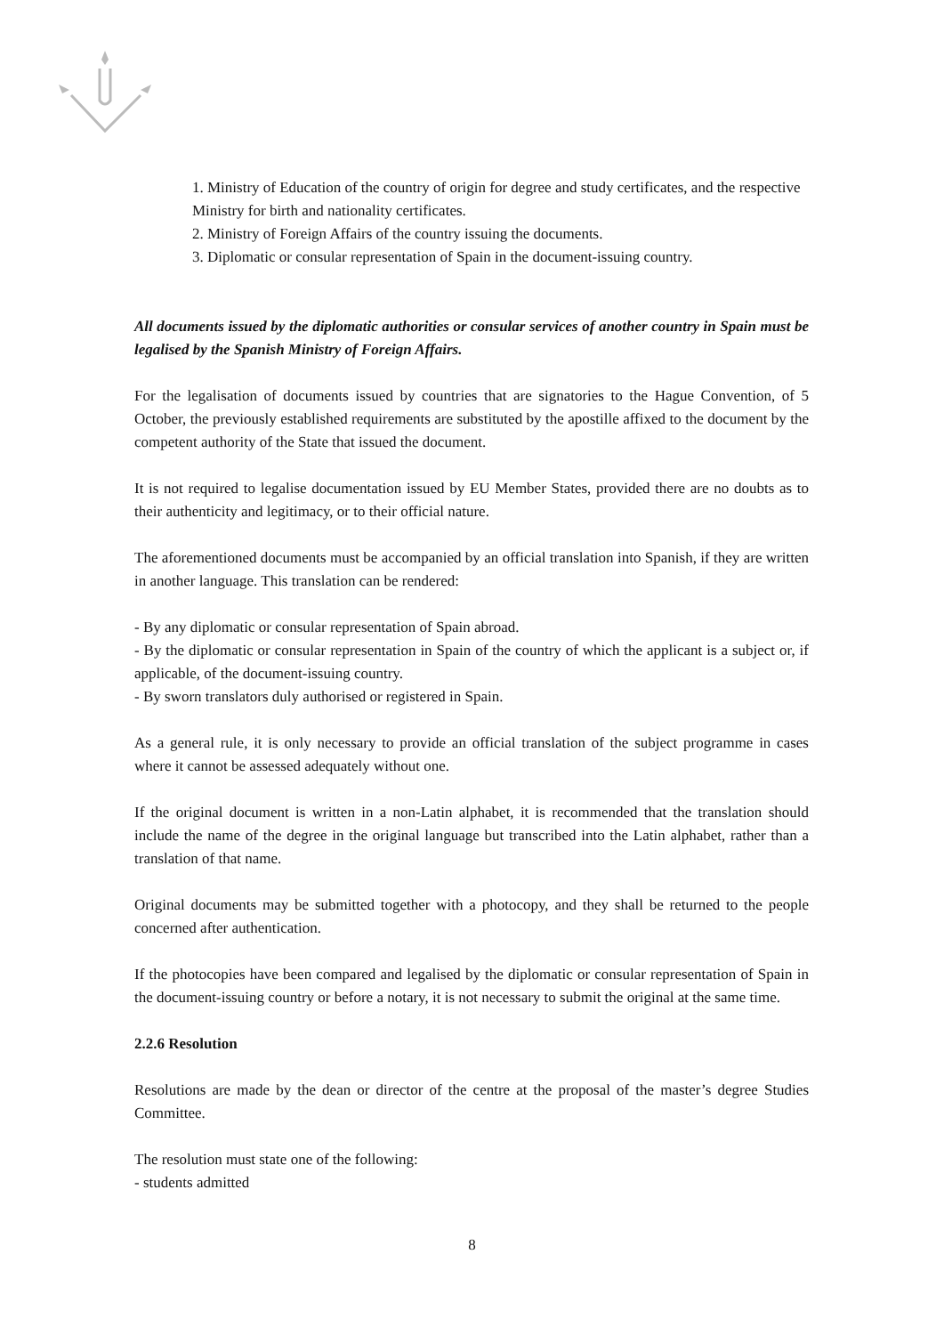1. Ministry of Education of the country of origin for degree and study certificates, and the respective Ministry for birth and nationality certificates.
2. Ministry of Foreign Affairs of the country issuing the documents.
3. Diplomatic or consular representation of Spain in the document-issuing country.
All documents issued by the diplomatic authorities or consular services of another country in Spain must be legalised by the Spanish Ministry of Foreign Affairs.
For the legalisation of documents issued by countries that are signatories to the Hague Convention, of 5 October, the previously established requirements are substituted by the apostille affixed to the document by the competent authority of the State that issued the document.
It is not required to legalise documentation issued by EU Member States, provided there are no doubts as to their authenticity and legitimacy, or to their official nature.
The aforementioned documents must be accompanied by an official translation into Spanish, if they are written in another language. This translation can be rendered:
- By any diplomatic or consular representation of Spain abroad.
- By the diplomatic or consular representation in Spain of the country of which the applicant is a subject or, if applicable, of the document-issuing country.
- By sworn translators duly authorised or registered in Spain.
As a general rule, it is only necessary to provide an official translation of the subject programme in cases where it cannot be assessed adequately without one.
If the original document is written in a non-Latin alphabet, it is recommended that the translation should include the name of the degree in the original language but transcribed into the Latin alphabet, rather than a translation of that name.
Original documents may be submitted together with a photocopy, and they shall be returned to the people concerned after authentication.
If the photocopies have been compared and legalised by the diplomatic or consular representation of Spain in the document-issuing country or before a notary, it is not necessary to submit the original at the same time.
2.2.6 Resolution
Resolutions are made by the dean or director of the centre at the proposal of the master’s degree Studies Committee.
The resolution must state one of the following:
- students admitted
8